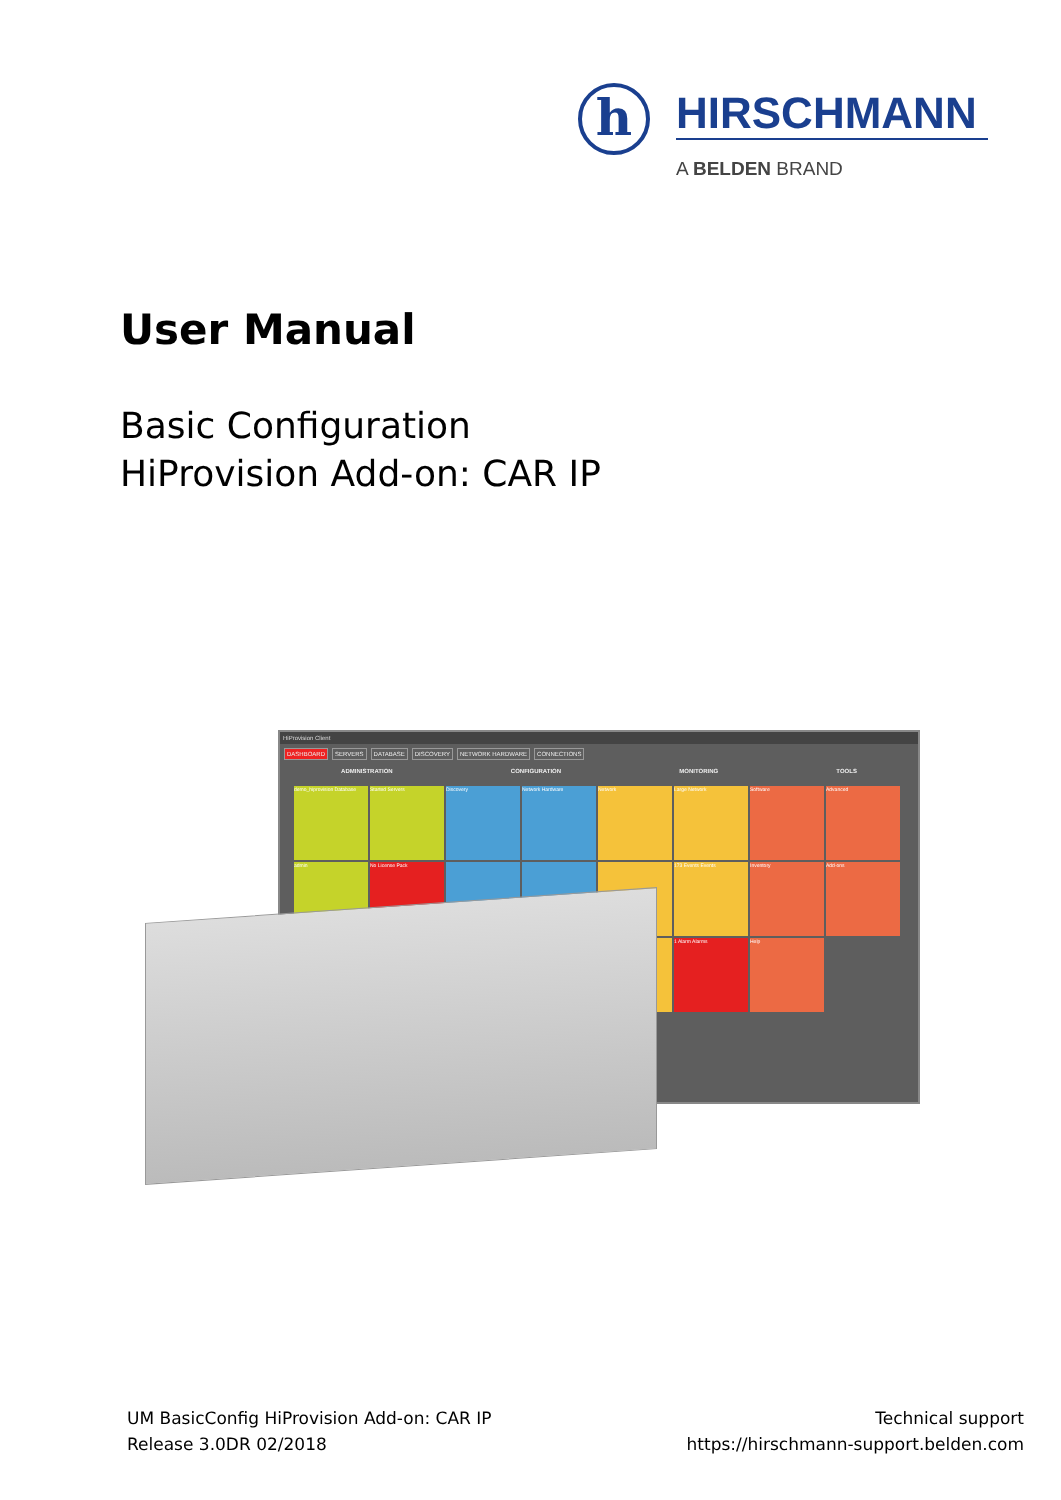h HIRSCHMANN
A BELDEN BRAND
User Manual
Basic Configuration
HiProvision Add-on: CAR IP
HiProvision Client
DASHBOARD SERVERS DATABASE DISCOVERY NETWORK HARDWARE CONNECTIONS
ADMINISTRATION CONFIGURATION MONITORING TOOLS
demo_hiprovision Database
Started Servers
Discovery
Network Hardware
Network
Large Network
Software
Advanced
admin
No License Pack
173 Events Events
Inventory
Add-ons
1 Alarm Alarms
Help
UM BasicConfig HiProvision Add-on: CAR IP
Release 3.0DR 02/2018
Technical support
https://hirschmann-support.belden.com